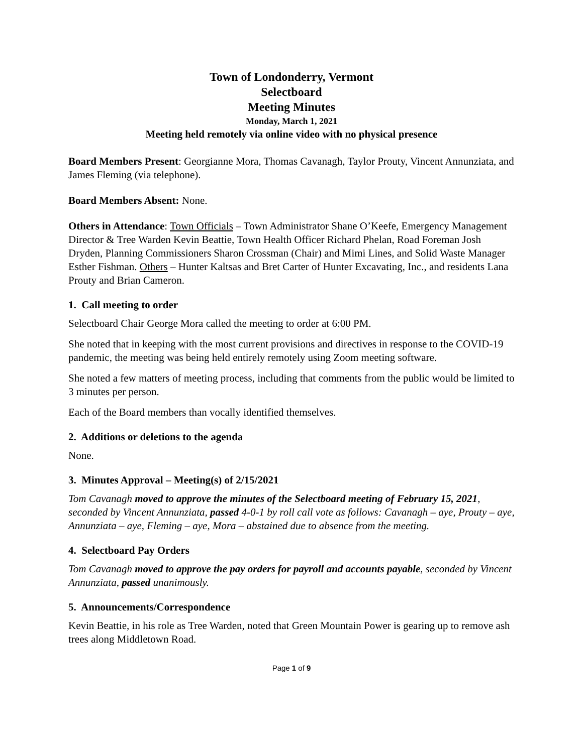Town of Londonderry, Vermont
Selectboard
Meeting Minutes
Monday, March 1, 2021
Meeting held remotely via online video with no physical presence
Board Members Present: Georgianne Mora, Thomas Cavanagh, Taylor Prouty, Vincent Annunziata, and James Fleming (via telephone).
Board Members Absent: None.
Others in Attendance: Town Officials – Town Administrator Shane O’Keefe, Emergency Management Director & Tree Warden Kevin Beattie, Town Health Officer Richard Phelan, Road Foreman Josh Dryden, Planning Commissioners Sharon Crossman (Chair) and Mimi Lines, and Solid Waste Manager Esther Fishman. Others – Hunter Kaltsas and Bret Carter of Hunter Excavating, Inc., and residents Lana Prouty and Brian Cameron.
1. Call meeting to order
Selectboard Chair George Mora called the meeting to order at 6:00 PM.
She noted that in keeping with the most current provisions and directives in response to the COVID-19 pandemic, the meeting was being held entirely remotely using Zoom meeting software.
She noted a few matters of meeting process, including that comments from the public would be limited to 3 minutes per person.
Each of the Board members than vocally identified themselves.
2. Additions or deletions to the agenda
None.
3. Minutes Approval – Meeting(s) of 2/15/2021
Tom Cavanagh moved to approve the minutes of the Selectboard meeting of February 15, 2021, seconded by Vincent Annunziata, passed 4-0-1 by roll call vote as follows: Cavanagh – aye, Prouty – aye, Annunziata – aye, Fleming – aye, Mora – abstained due to absence from the meeting.
4. Selectboard Pay Orders
Tom Cavanagh moved to approve the pay orders for payroll and accounts payable, seconded by Vincent Annunziata, passed unanimously.
5. Announcements/Correspondence
Kevin Beattie, in his role as Tree Warden, noted that Green Mountain Power is gearing up to remove ash trees along Middletown Road.
Page 1 of 9